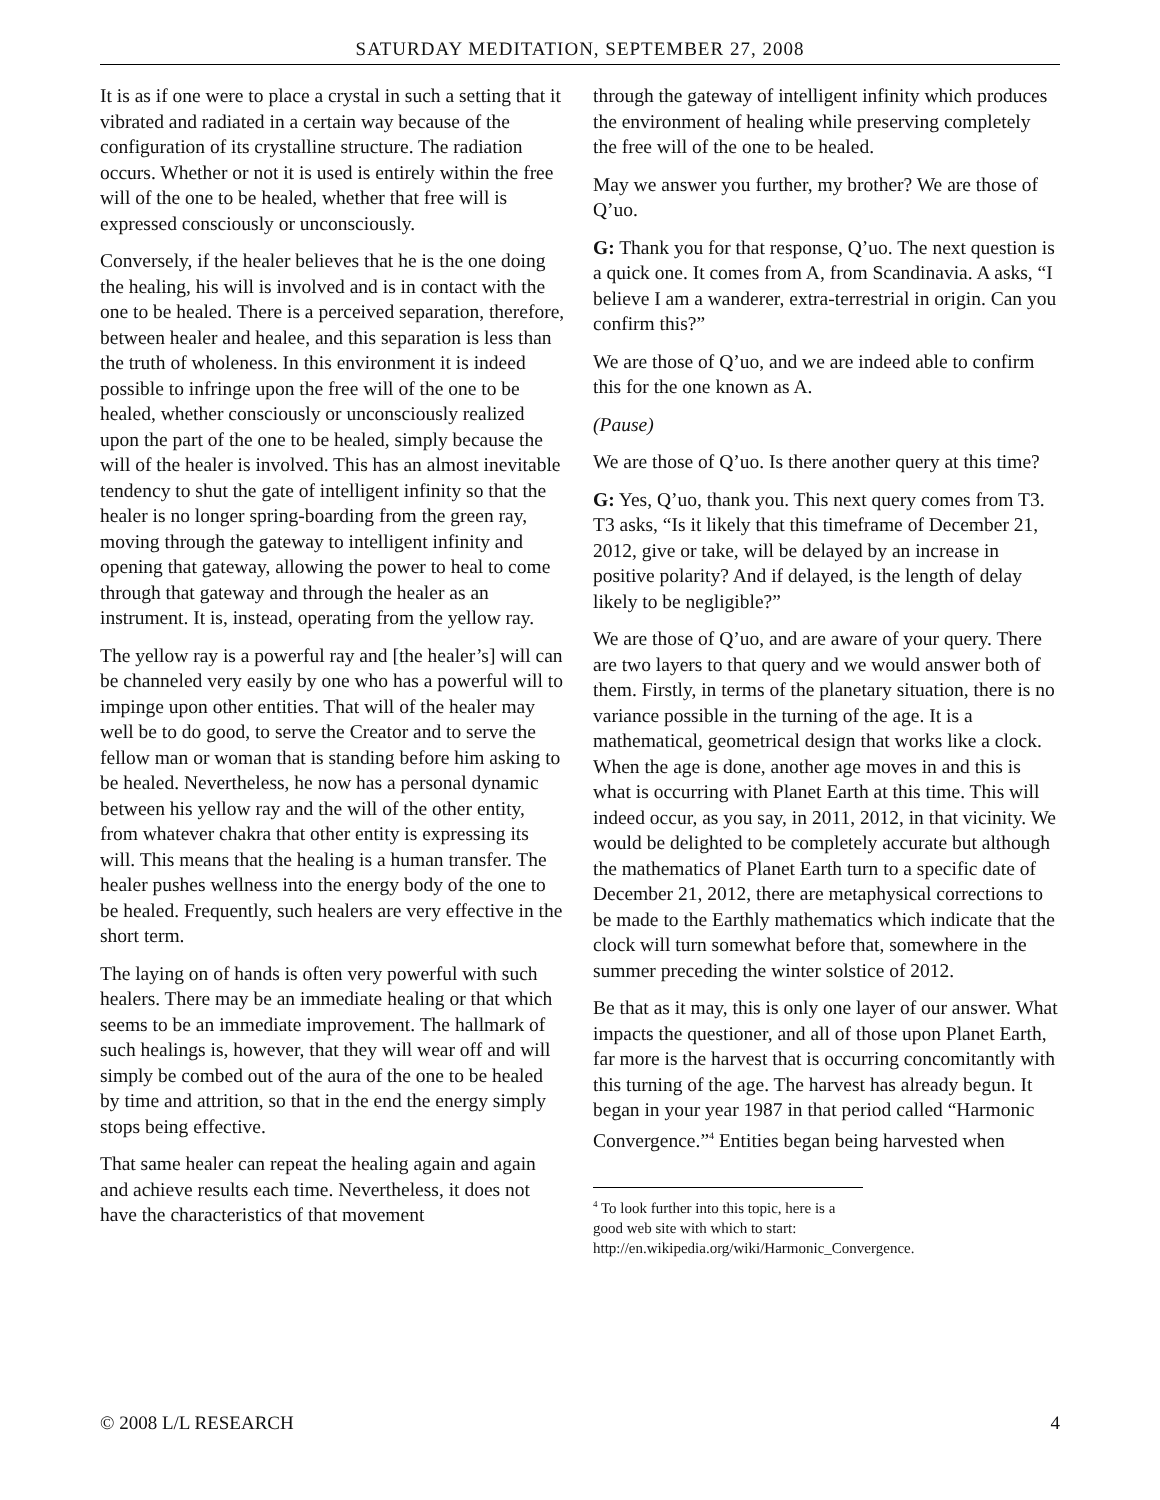SATURDAY MEDITATION, SEPTEMBER 27, 2008
It is as if one were to place a crystal in such a setting that it vibrated and radiated in a certain way because of the configuration of its crystalline structure. The radiation occurs. Whether or not it is used is entirely within the free will of the one to be healed, whether that free will is expressed consciously or unconsciously.
Conversely, if the healer believes that he is the one doing the healing, his will is involved and is in contact with the one to be healed. There is a perceived separation, therefore, between healer and healee, and this separation is less than the truth of wholeness. In this environment it is indeed possible to infringe upon the free will of the one to be healed, whether consciously or unconsciously realized upon the part of the one to be healed, simply because the will of the healer is involved. This has an almost inevitable tendency to shut the gate of intelligent infinity so that the healer is no longer spring-boarding from the green ray, moving through the gateway to intelligent infinity and opening that gateway, allowing the power to heal to come through that gateway and through the healer as an instrument. It is, instead, operating from the yellow ray.
The yellow ray is a powerful ray and [the healer’s] will can be channeled very easily by one who has a powerful will to impinge upon other entities. That will of the healer may well be to do good, to serve the Creator and to serve the fellow man or woman that is standing before him asking to be healed. Nevertheless, he now has a personal dynamic between his yellow ray and the will of the other entity, from whatever chakra that other entity is expressing its will. This means that the healing is a human transfer. The healer pushes wellness into the energy body of the one to be healed. Frequently, such healers are very effective in the short term.
The laying on of hands is often very powerful with such healers. There may be an immediate healing or that which seems to be an immediate improvement. The hallmark of such healings is, however, that they will wear off and will simply be combed out of the aura of the one to be healed by time and attrition, so that in the end the energy simply stops being effective.
That same healer can repeat the healing again and again and achieve results each time. Nevertheless, it does not have the characteristics of that movement
through the gateway of intelligent infinity which produces the environment of healing while preserving completely the free will of the one to be healed.
May we answer you further, my brother? We are those of Q’uo.
G: Thank you for that response, Q’uo. The next question is a quick one. It comes from A, from Scandinavia. A asks, “I believe I am a wanderer, extra-terrestrial in origin. Can you confirm this?”
We are those of Q’uo, and we are indeed able to confirm this for the one known as A.
(Pause)
We are those of Q’uo. Is there another query at this time?
G: Yes, Q’uo, thank you. This next query comes from T3. T3 asks, “Is it likely that this timeframe of December 21, 2012, give or take, will be delayed by an increase in positive polarity? And if delayed, is the length of delay likely to be negligible?”
We are those of Q’uo, and are aware of your query. There are two layers to that query and we would answer both of them. Firstly, in terms of the planetary situation, there is no variance possible in the turning of the age. It is a mathematical, geometrical design that works like a clock. When the age is done, another age moves in and this is what is occurring with Planet Earth at this time. This will indeed occur, as you say, in 2011, 2012, in that vicinity. We would be delighted to be completely accurate but although the mathematics of Planet Earth turn to a specific date of December 21, 2012, there are metaphysical corrections to be made to the Earthly mathematics which indicate that the clock will turn somewhat before that, somewhere in the summer preceding the winter solstice of 2012.
Be that as it may, this is only one layer of our answer. What impacts the questioner, and all of those upon Planet Earth, far more is the harvest that is occurring concomitantly with this turning of the age. The harvest has already begun. It began in your year 1987 in that period called “Harmonic Convergence.”<sup>4</sup> Entities began being harvested when
<sup>4</sup> To look further into this topic, here is a good web site with which to start:
http://en.wikipedia.org/wiki/Harmonic_Convergence.
© 2008 L/L RESEARCH 4